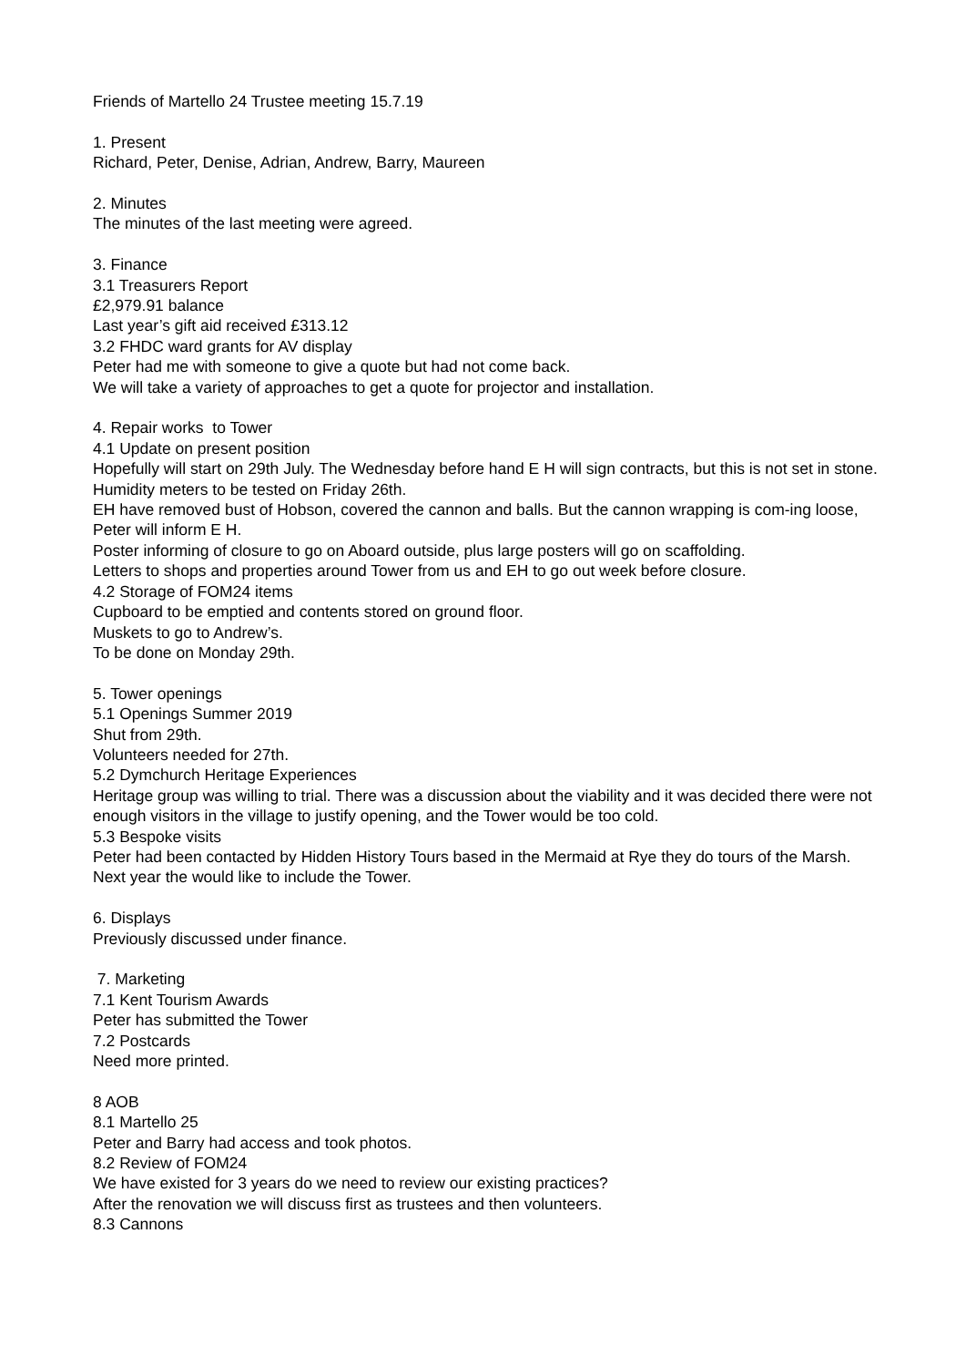Friends of Martello 24 Trustee meeting 15.7.19
1. Present
Richard, Peter, Denise, Adrian, Andrew, Barry, Maureen
2. Minutes
The minutes of the last meeting were agreed.
3. Finance
3.1 Treasurers Report
£2,979.91 balance
Last year’s gift aid received £313.12
3.2 FHDC ward grants for AV display
Peter had me with someone to give a quote but had not come back.
We will take a variety of approaches to get a quote for projector and installation.
4. Repair works to Tower
4.1 Update on present position
Hopefully will start on 29th July. The Wednesday before hand E H will sign contracts, but this is not set in stone.
Humidity meters to be tested on Friday 26th.
EH have removed bust of Hobson, covered the cannon and balls. But the cannon wrapping is com-ing loose, Peter will inform E H.
Poster informing of closure to go on Aboard outside, plus large posters will go on scaffolding.
Letters to shops and properties around Tower from us and EH to go out week before closure.
4.2 Storage of FOM24 items
Cupboard to be emptied and contents stored on ground floor.
Muskets to go to Andrew’s.
To be done on Monday 29th.
5. Tower openings
5.1 Openings Summer 2019
Shut from 29th.
Volunteers needed for 27th.
5.2 Dymchurch Heritage Experiences
Heritage group was willing to trial. There was a discussion about the viability and it was decided there were not enough visitors in the village to justify opening, and the Tower would be too cold.
5.3 Bespoke visits
Peter had been contacted by Hidden History Tours based in the Mermaid at Rye they do tours of the Marsh. Next year the would like to include the Tower.
6. Displays
Previously discussed under finance.
7. Marketing
7.1 Kent Tourism Awards
Peter has submitted the Tower
7.2 Postcards
Need more printed.
8 AOB
8.1 Martello 25
Peter and Barry had access and took photos.
8.2 Review of FOM24
We have existed for 3 years do we need to review our existing practices?
After the renovation we will discuss first as trustees and then volunteers.
8.3 Cannons